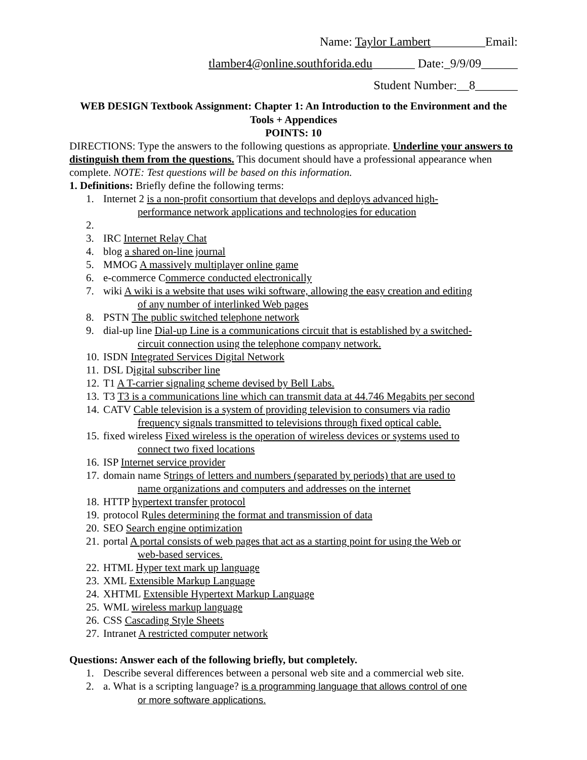Name: Taylor Lambert_________Email:
tlamber4@online.southforida.edu_______ Date:_9/9/09______
Student Number:__8_______
WEB DESIGN Textbook Assignment: Chapter 1: An Introduction to the Environment and the Tools + Appendices
POINTS: 10
DIRECTIONS: Type the answers to the following questions as appropriate. Underline your answers to distinguish them from the questions. This document should have a professional appearance when complete. NOTE: Test questions will be based on this information.
1. Definitions: Briefly define the following terms:
1. Internet 2 is a non-profit consortium that develops and deploys advanced high-
performance network applications and technologies for education
2.
3. IRC Internet Relay Chat
4. blog a shared on-line journal
5. MMOG A massively multiplayer online game
6. e-commerce Commerce conducted electronically
7. wiki A wiki is a website that uses wiki software, allowing the easy creation and editing
of any number of interlinked Web pages
8. PSTN The public switched telephone network
9. dial-up line Dial-up Line is a communications circuit that is established by a switched-
circuit connection using the telephone company network.
10. ISDN Integrated Services Digital Network
11. DSL Digital subscriber line
12. T1 A T-carrier signaling scheme devised by Bell Labs.
13. T3 T3 is a communications line which can transmit data at 44.746 Megabits per second
14. CATV Cable television is a system of providing television to consumers via radio
frequency signals transmitted to televisions through fixed optical cable.
15. fixed wireless Fixed wireless is the operation of wireless devices or systems used to
connect two fixed locations
16. ISP Internet service provider
17. domain name Strings of letters and numbers (separated by periods) that are used to
name organizations and computers and addresses on the internet
18. HTTP hypertext transfer protocol
19. protocol Rules determining the format and transmission of data
20. SEO Search engine optimization
21. portal A portal consists of web pages that act as a starting point for using the Web or
web-based services.
22. HTML Hyper text mark up language
23. XML Extensible Markup Language
24. XHTML Extensible Hypertext Markup Language
25. WML wireless markup language
26. CSS Cascading Style Sheets
27. Intranet A restricted computer network
Questions: Answer each of the following briefly, but completely.
1. Describe several differences between a personal web site and a commercial web site.
2. a. What is a scripting language? is a programming language that allows control of one
or more software applications.